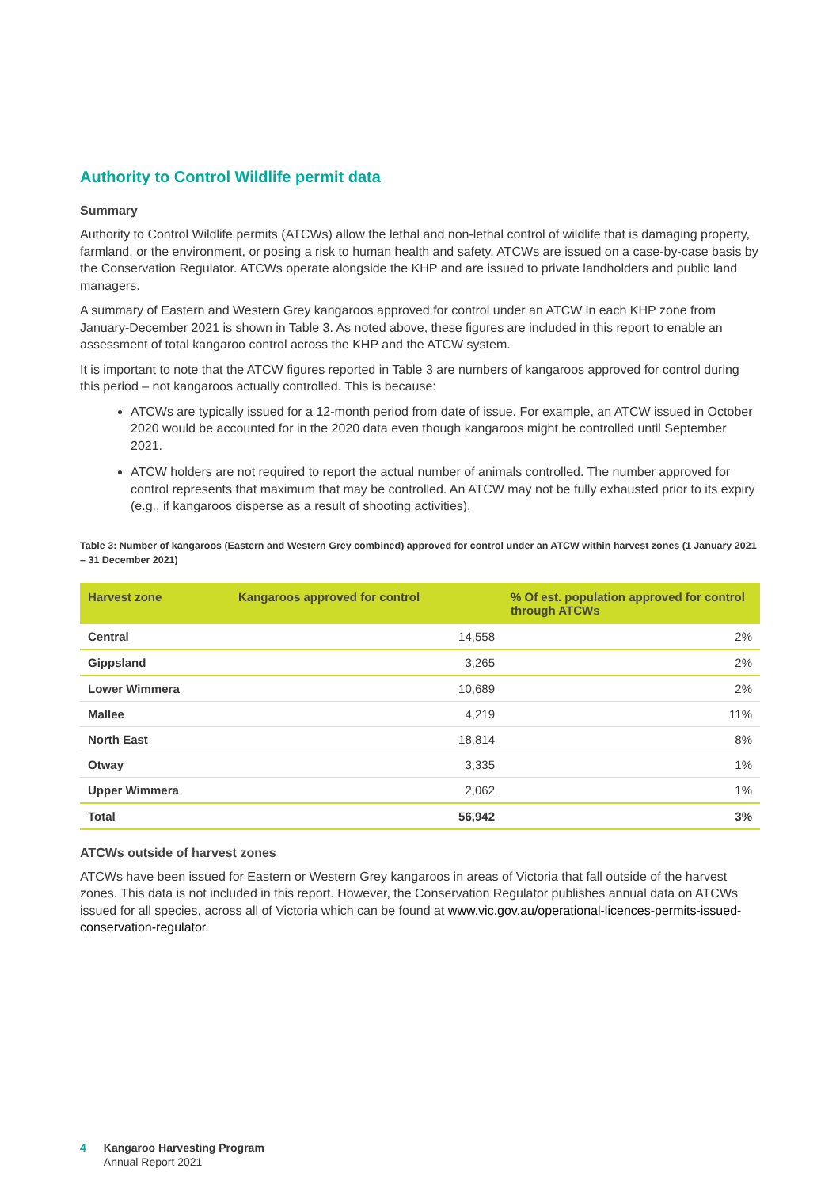Authority to Control Wildlife permit data
Summary
Authority to Control Wildlife permits (ATCWs) allow the lethal and non-lethal control of wildlife that is damaging property, farmland, or the environment, or posing a risk to human health and safety. ATCWs are issued on a case-by-case basis by the Conservation Regulator. ATCWs operate alongside the KHP and are issued to private landholders and public land managers.
A summary of Eastern and Western Grey kangaroos approved for control under an ATCW in each KHP zone from January-December 2021 is shown in Table 3. As noted above, these figures are included in this report to enable an assessment of total kangaroo control across the KHP and the ATCW system.
It is important to note that the ATCW figures reported in Table 3 are numbers of kangaroos approved for control during this period – not kangaroos actually controlled. This is because:
ATCWs are typically issued for a 12-month period from date of issue. For example, an ATCW issued in October 2020 would be accounted for in the 2020 data even though kangaroos might be controlled until September 2021.
ATCW holders are not required to report the actual number of animals controlled. The number approved for control represents that maximum that may be controlled. An ATCW may not be fully exhausted prior to its expiry (e.g., if kangaroos disperse as a result of shooting activities).
Table 3: Number of kangaroos (Eastern and Western Grey combined) approved for control under an ATCW within harvest zones (1 January 2021 – 31 December 2021)
| Harvest zone | Kangaroos approved for control | % Of est. population approved for control through ATCWs |
| --- | --- | --- |
| Central | 14,558 | 2% |
| Gippsland | 3,265 | 2% |
| Lower Wimmera | 10,689 | 2% |
| Mallee | 4,219 | 11% |
| North East | 18,814 | 8% |
| Otway | 3,335 | 1% |
| Upper Wimmera | 2,062 | 1% |
| Total | 56,942 | 3% |
ATCWs outside of harvest zones
ATCWs have been issued for Eastern or Western Grey kangaroos in areas of Victoria that fall outside of the harvest zones. This data is not included in this report. However, the Conservation Regulator publishes annual data on ATCWs issued for all species, across all of Victoria which can be found at www.vic.gov.au/operational-licences-permits-issued-conservation-regulator.
4 Kangaroo Harvesting Program
Annual Report 2021